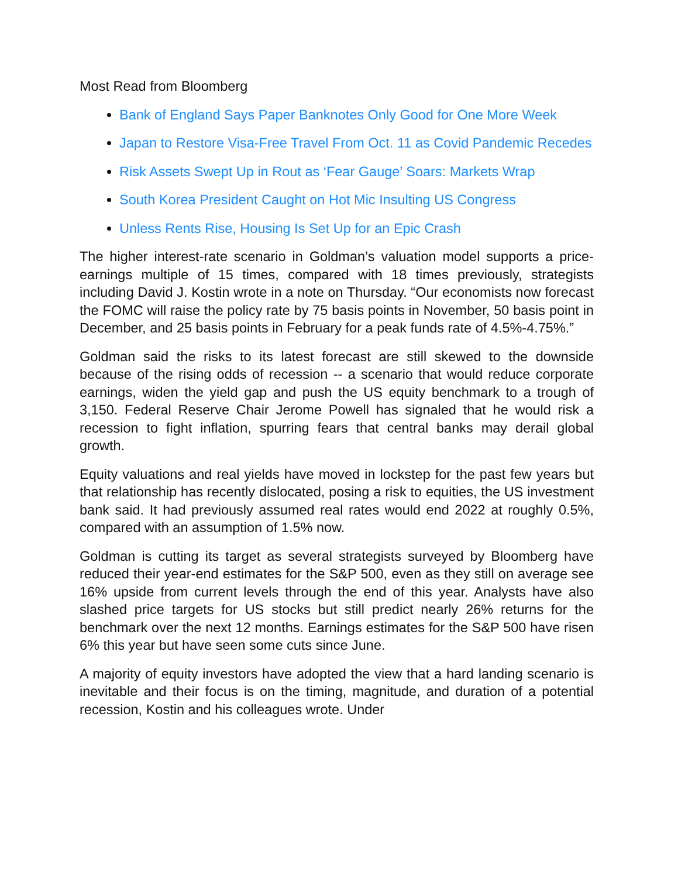Most Read from Bloomberg
Bank of England Says Paper Banknotes Only Good for One More Week
Japan to Restore Visa-Free Travel From Oct. 11 as Covid Pandemic Recedes
Risk Assets Swept Up in Rout as ‘Fear Gauge’ Soars: Markets Wrap
South Korea President Caught on Hot Mic Insulting US Congress
Unless Rents Rise, Housing Is Set Up for an Epic Crash
The higher interest-rate scenario in Goldman’s valuation model supports a price-earnings multiple of 15 times, compared with 18 times previously, strategists including David J. Kostin wrote in a note on Thursday. “Our economists now forecast the FOMC will raise the policy rate by 75 basis points in November, 50 basis point in December, and 25 basis points in February for a peak funds rate of 4.5%-4.75%.”
Goldman said the risks to its latest forecast are still skewed to the downside because of the rising odds of recession -- a scenario that would reduce corporate earnings, widen the yield gap and push the US equity benchmark to a trough of 3,150. Federal Reserve Chair Jerome Powell has signaled that he would risk a recession to fight inflation, spurring fears that central banks may derail global growth.
Equity valuations and real yields have moved in lockstep for the past few years but that relationship has recently dislocated, posing a risk to equities, the US investment bank said. It had previously assumed real rates would end 2022 at roughly 0.5%, compared with an assumption of 1.5% now.
Goldman is cutting its target as several strategists surveyed by Bloomberg have reduced their year-end estimates for the S&P 500, even as they still on average see 16% upside from current levels through the end of this year. Analysts have also slashed price targets for US stocks but still predict nearly 26% returns for the benchmark over the next 12 months. Earnings estimates for the S&P 500 have risen 6% this year but have seen some cuts since June.
A majority of equity investors have adopted the view that a hard landing scenario is inevitable and their focus is on the timing, magnitude, and duration of a potential recession, Kostin and his colleagues wrote. Under